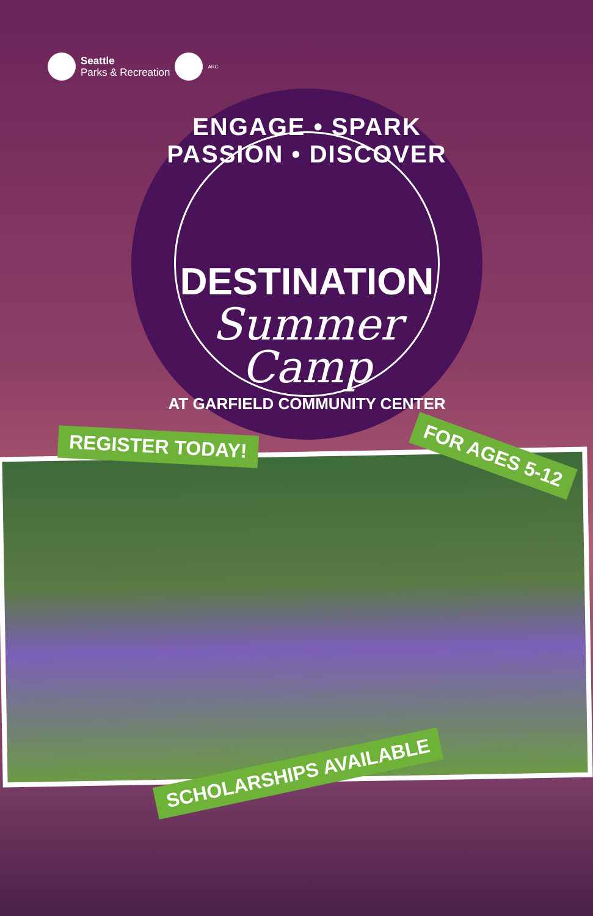Seattle
Parks & Recreation
ARC
ENGAGE • SPARK PASSION • DISCOVER
DESTINATION
Summer
Camp
AT GARFIELD COMMUNITY CENTER
REGISTER TODAY! FOR AGES 5-12
SCHOLARSHIPS AVAILABLE